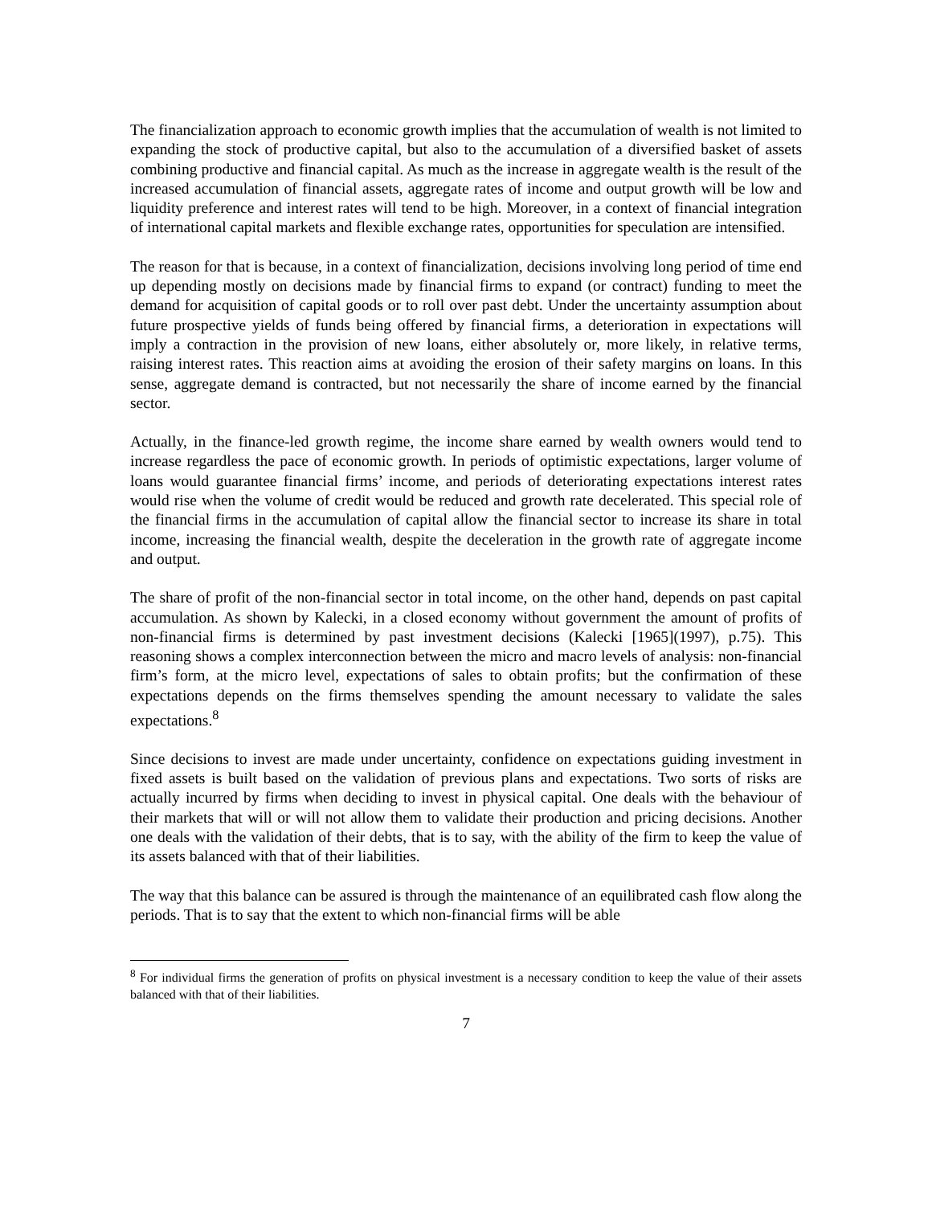The financialization approach to economic growth implies that the accumulation of wealth is not limited to expanding the stock of productive capital, but also to the accumulation of a diversified basket of assets combining productive and financial capital. As much as the increase in aggregate wealth is the result of the increased accumulation of financial assets, aggregate rates of income and output growth will be low and liquidity preference and interest rates will tend to be high. Moreover, in a context of financial integration of international capital markets and flexible exchange rates, opportunities for speculation are intensified.
The reason for that is because, in a context of financialization, decisions involving long period of time end up depending mostly on decisions made by financial firms to expand (or contract) funding to meet the demand for acquisition of capital goods or to roll over past debt. Under the uncertainty assumption about future prospective yields of funds being offered by financial firms, a deterioration in expectations will imply a contraction in the provision of new loans, either absolutely or, more likely, in relative terms, raising interest rates. This reaction aims at avoiding the erosion of their safety margins on loans. In this sense, aggregate demand is contracted, but not necessarily the share of income earned by the financial sector.
Actually, in the finance-led growth regime, the income share earned by wealth owners would tend to increase regardless the pace of economic growth. In periods of optimistic expectations, larger volume of loans would guarantee financial firms’ income, and periods of deteriorating expectations interest rates would rise when the volume of credit would be reduced and growth rate decelerated. This special role of the financial firms in the accumulation of capital allow the financial sector to increase its share in total income, increasing the financial wealth, despite the deceleration in the growth rate of aggregate income and output.
The share of profit of the non-financial sector in total income, on the other hand, depends on past capital accumulation. As shown by Kalecki, in a closed economy without government the amount of profits of non-financial firms is determined by past investment decisions (Kalecki [1965](1997), p.75). This reasoning shows a complex interconnection between the micro and macro levels of analysis: non-financial firm’s form, at the micro level, expectations of sales to obtain profits; but the confirmation of these expectations depends on the firms themselves spending the amount necessary to validate the sales expectations.<sup>8</sup>
Since decisions to invest are made under uncertainty, confidence on expectations guiding investment in fixed assets is built based on the validation of previous plans and expectations. Two sorts of risks are actually incurred by firms when deciding to invest in physical capital. One deals with the behaviour of their markets that will or will not allow them to validate their production and pricing decisions. Another one deals with the validation of their debts, that is to say, with the ability of the firm to keep the value of its assets balanced with that of their liabilities.
The way that this balance can be assured is through the maintenance of an equilibrated cash flow along the periods. That is to say that the extent to which non-financial firms will be able
<sup>8</sup> For individual firms the generation of profits on physical investment is a necessary condition to keep the value of their assets balanced with that of their liabilities.
7